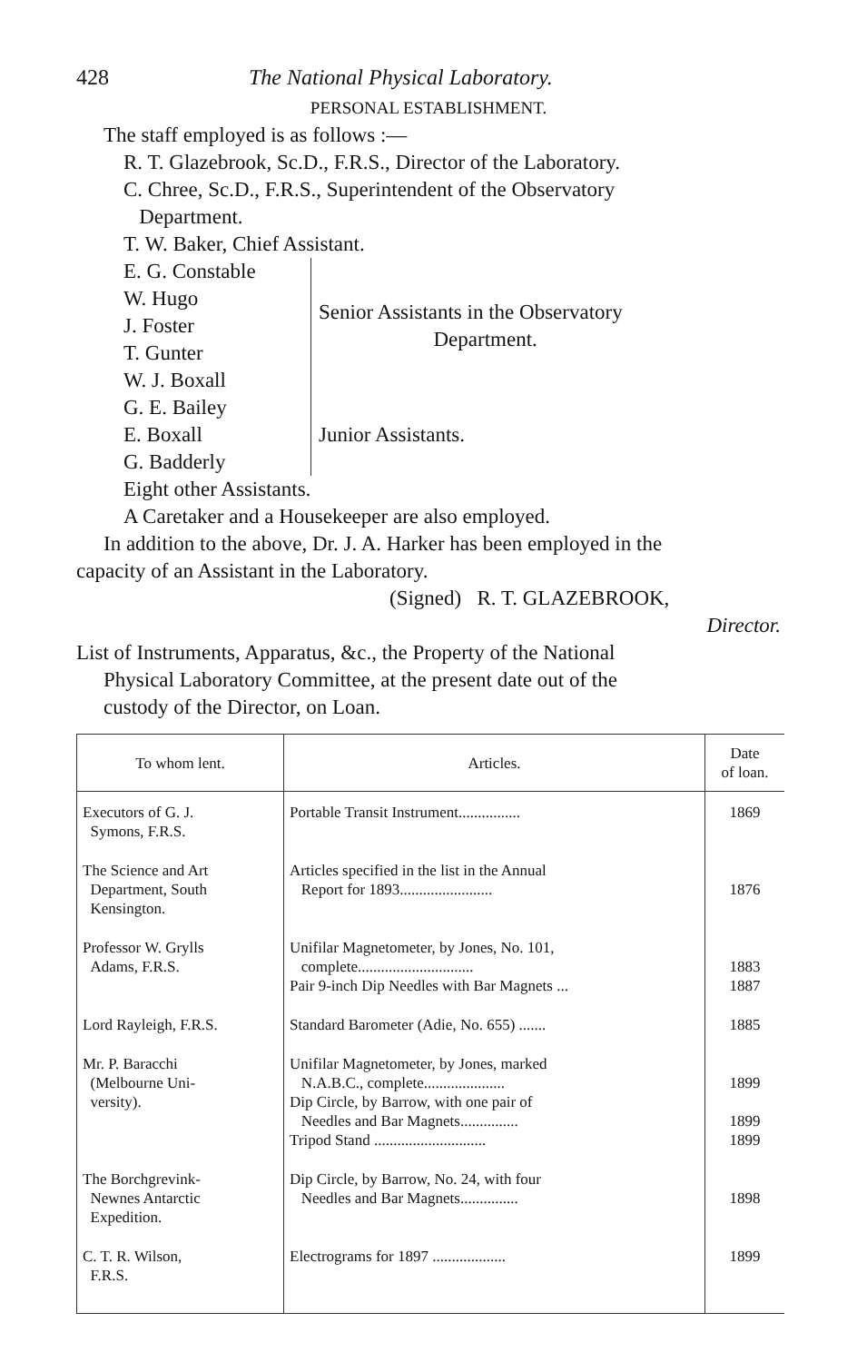428 The National Physical Laboratory.
PERSONAL ESTABLISHMENT.
The staff employed is as follows :—
R. T. Glazebrook, Sc.D., F.R.S., Director of the Laboratory.
C. Chree, Sc.D., F.R.S., Superintendent of the Observatory
Department.
T. W. Baker, Chief Assistant.
E. G. Constable
W. Hugo
J. Foster
T. Gunter
W. J. Boxall
Senior Assistants in the Observatory
Department.
G. E. Bailey
E. Boxall
G. Badderly
Junior Assistants.
Eight other Assistants.
A Caretaker and a Housekeeper are also employed.
In addition to the above, Dr. J. A. Harker has been employed in the
capacity of an Assistant in the Laboratory.
(Signed) R. T. GLAZEBROOK,
Director.
List of Instruments, Apparatus, &c., the Property of the National
Physical Laboratory Committee, at the present date out of the
custody of the Director, on Loan.
| To whom lent. | Articles. | Date of loan. |
| --- | --- | --- |
| Executors of G. J. Symons, F.R.S. | Portable Transit Instrument................ | 1869 |
| The Science and Art Department, South Kensington. | Articles specified in the list in the Annual Report for 1893........................ | 1876 |
| Professor W. Grylls Adams, F.R.S. | Unifilar Magnetometer, by Jones, No. 101, complete.............................. Pair 9-inch Dip Needles with Bar Magnets ... | 1883 1887 |
| Lord Rayleigh, F.R.S. | Standard Barometer (Adie, No. 655) ....... | 1885 |
| Mr. P. Baracchi (Melbourne Uni- versity). | Unifilar Magnetometer, by Jones, marked N.A.B.C., complete..................... Dip Circle, by Barrow, with one pair of Needles and Bar Magnets............... Tripod Stand ............................. | 1899 1899 1899 |
| The Borchgrevink- Newnes Antarctic Expedition. | Dip Circle, by Barrow, No. 24, with four Needles and Bar Magnets............... | 1898 |
| C. T. R. Wilson, F.R.S. | Electrograms for 1897 ................... | 1899 |